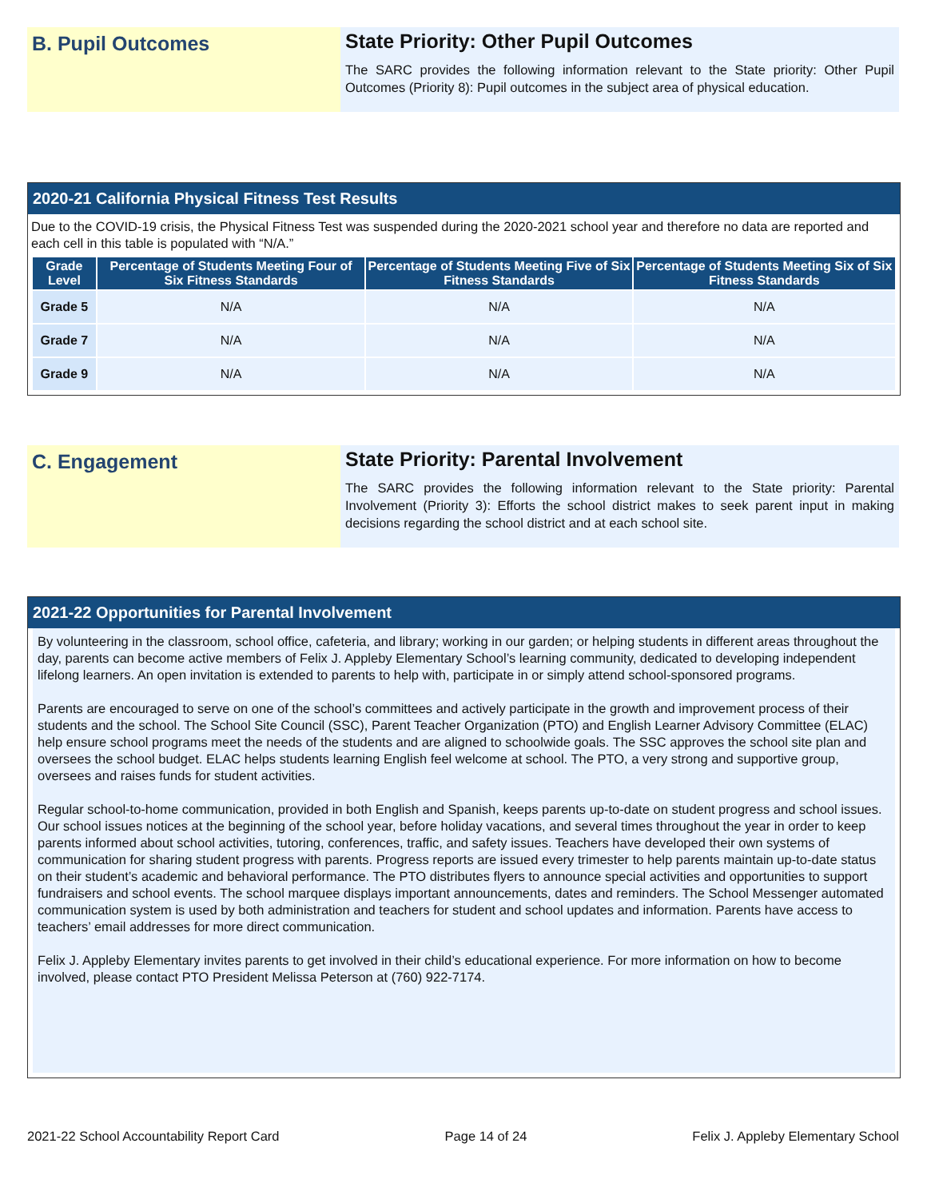B. Pupil Outcomes
State Priority: Other Pupil Outcomes
The SARC provides the following information relevant to the State priority: Other Pupil Outcomes (Priority 8): Pupil outcomes in the subject area of physical education.
2020-21 California Physical Fitness Test Results
Due to the COVID-19 crisis, the Physical Fitness Test was suspended during the 2020-2021 school year and therefore no data are reported and each cell in this table is populated with “N/A.”
| Grade Level | Percentage of Students Meeting Four of Six Fitness Standards | Percentage of Students Meeting Five of Six Fitness Standards | Percentage of Students Meeting Six of Six Fitness Standards |
| --- | --- | --- | --- |
| Grade 5 | N/A | N/A | N/A |
| Grade 7 | N/A | N/A | N/A |
| Grade 9 | N/A | N/A | N/A |
C. Engagement
State Priority: Parental Involvement
The SARC provides the following information relevant to the State priority: Parental Involvement (Priority 3): Efforts the school district makes to seek parent input in making decisions regarding the school district and at each school site.
2021-22 Opportunities for Parental Involvement
By volunteering in the classroom, school office, cafeteria, and library; working in our garden; or helping students in different areas throughout the day, parents can become active members of Felix J. Appleby Elementary School’s learning community, dedicated to developing independent lifelong learners. An open invitation is extended to parents to help with, participate in or simply attend school-sponsored programs.
Parents are encouraged to serve on one of the school’s committees and actively participate in the growth and improvement process of their students and the school. The School Site Council (SSC), Parent Teacher Organization (PTO) and English Learner Advisory Committee (ELAC) help ensure school programs meet the needs of the students and are aligned to schoolwide goals. The SSC approves the school site plan and oversees the school budget. ELAC helps students learning English feel welcome at school. The PTO, a very strong and supportive group, oversees and raises funds for student activities.
Regular school-to-home communication, provided in both English and Spanish, keeps parents up-to-date on student progress and school issues. Our school issues notices at the beginning of the school year, before holiday vacations, and several times throughout the year in order to keep parents informed about school activities, tutoring, conferences, traffic, and safety issues. Teachers have developed their own systems of communication for sharing student progress with parents. Progress reports are issued every trimester to help parents maintain up-to-date status on their student’s academic and behavioral performance. The PTO distributes flyers to announce special activities and opportunities to support fundraisers and school events. The school marquee displays important announcements, dates and reminders. The School Messenger automated communication system is used by both administration and teachers for student and school updates and information. Parents have access to teachers’ email addresses for more direct communication.
Felix J. Appleby Elementary invites parents to get involved in their child’s educational experience. For more information on how to become involved, please contact PTO President Melissa Peterson at (760) 922-7174.
2021-22 School Accountability Report Card Page 14 of 24 Felix J. Appleby Elementary School